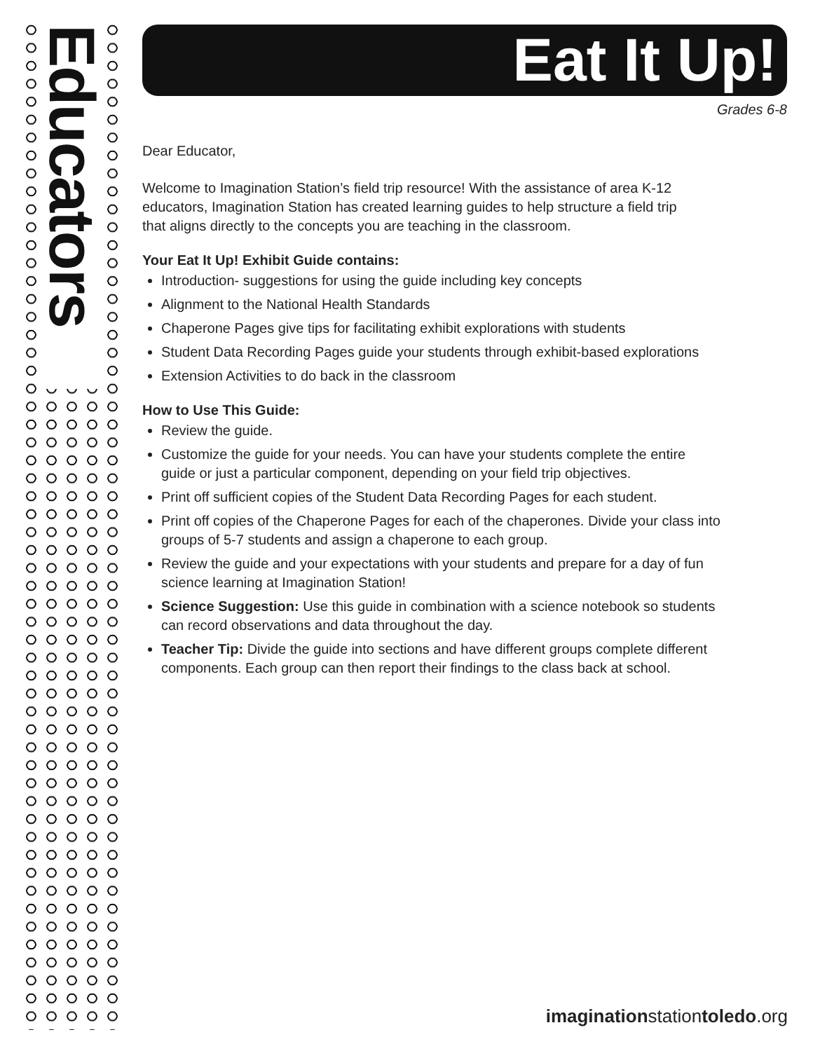Educators
Eat It Up!
Grades 6-8
Dear Educator,
Welcome to Imagination Station’s field trip resource! With the assistance of area K-12 educators, Imagination Station has created learning guides to help structure a field trip that aligns directly to the concepts you are teaching in the classroom.
Your Eat It Up! Exhibit Guide contains:
Introduction- suggestions for using the guide including key concepts
Alignment to the National Health Standards
Chaperone Pages give tips for facilitating exhibit explorations with students
Student Data Recording Pages guide your students through exhibit-based explorations
Extension Activities to do back in the classroom
How to Use This Guide:
Review the guide.
Customize the guide for your needs. You can have your students complete the entire guide or just a particular component, depending on your field trip objectives.
Print off sufficient copies of the Student Data Recording Pages for each student.
Print off copies of the Chaperone Pages for each of the chaperones. Divide your class into groups of 5-7 students and assign a chaperone to each group.
Review the guide and your expectations with your students and prepare for a day of fun science learning at Imagination Station!
Science Suggestion: Use this guide in combination with a science notebook so students can record observations and data throughout the day.
Teacher Tip: Divide the guide into sections and have different groups complete different components. Each group can then report their findings to the class back at school.
imaginationstationtoledo.org